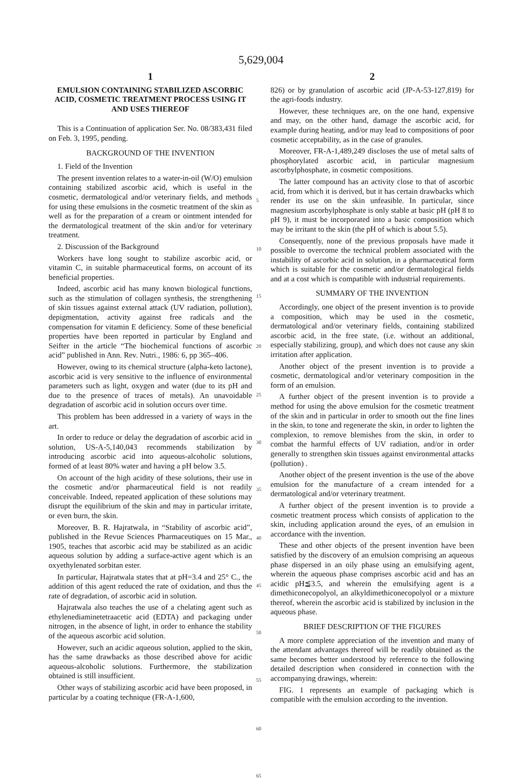5,629,004
1
EMULSION CONTAINING STABILIZED ASCORBIC ACID, COSMETIC TREATMENT PROCESS USING IT AND USES THEREOF
This is a Continuation of application Ser. No. 08/383,431 filed on Feb. 3, 1995, pending.
BACKGROUND OF THE INVENTION
1. Field of the Invention
The present invention relates to a water-in-oil (W/O) emulsion containing stabilized ascorbic acid, which is useful in the cosmetic, dermatological and/or veterinary fields, and methods for using these emulsions in the cosmetic treatment of the skin as well as for the preparation of a cream or ointment intended for the dermatological treatment of the skin and/or for veterinary treatment.
2. Discussion of the Background
Workers have long sought to stabilize ascorbic acid, or vitamin C, in suitable pharmaceutical forms, on account of its beneficial properties.
Indeed, ascorbic acid has many known biological functions, such as the stimulation of collagen synthesis, the strengthening of skin tissues against external attack (UV radiation, pollution), depigmentation, activity against free radicals and the compensation for vitamin E deficiency. Some of these beneficial properties have been reported in particular by England and Seifter in the article “The biochemical functions of ascorbic acid” published in Ann. Rev. Nutri., 1986: 6, pp 365–406.
However, owing to its chemical structure (alpha-keto lactone), ascorbic acid is very sensitive to the influence of environmental parameters such as light, oxygen and water (due to its pH and due to the presence of traces of metals). An unavoidable degradation of ascorbic acid in solution occurs over time.
This problem has been addressed in a variety of ways in the art.
In order to reduce or delay the degradation of ascorbic acid in solution, US-A-5,140,043 recommends stabilization by introducing ascorbic acid into aqueous-alcoholic solutions, formed of at least 80% water and having a pH below 3.5.
On account of the high acidity of these solutions, their use in the cosmetic and/or pharmaceutical field is not readily conceivable. Indeed, repeated application of these solutions may disrupt the equilibrium of the skin and may in particular irritate, or even burn, the skin.
Moreover, B. R. Hajratwala, in “Stability of ascorbic acid”, published in the Revue Sciences Pharmaceutiques on 15 Mar., 1905, teaches that ascorbic acid may be stabilized as an acidic aqueous solution by adding a surface-active agent which is an oxyethylenated sorbitan ester.
In particular, Hajratwala states that at pH=3.4 and 25° C., the addition of this agent reduced the rate of oxidation, and thus the rate of degradation, of ascorbic acid in solution.
Hajratwala also teaches the use of a chelating agent such as ethylenediaminetetraacetic acid (EDTA) and packaging under nitrogen, in the absence of light, in order to enhance the stability of the aqueous ascorbic acid solution.
However, such an acidic aqueous solution, applied to the skin, has the same drawbacks as those described above for acidic aqueous-alcoholic solutions. Furthermore, the stabilization obtained is still insufficient.
Other ways of stabilizing ascorbic acid have been proposed, in particular by a coating technique (FR-A-1,600,
5
10
15
20
25
30
35
40
45
50
55
60
65
2
826) or by granulation of ascorbic acid (JP-A-53-127,819) for the agri-foods industry.
However, these techniques are, on the one hand, expensive and may, on the other hand, damage the ascorbic acid, for example during heating, and/or may lead to compositions of poor cosmetic acceptability, as in the case of granules.
Moreover, FR-A-1,489,249 discloses the use of metal salts of phosphorylated ascorbic acid, in particular magnesium ascorbylphosphate, in cosmetic compositions.
The latter compound has an activity close to that of ascorbic acid, from which it is derived, but it has certain drawbacks which render its use on the skin unfeasible. In particular, since magnesium ascorbylphosphate is only stable at basic pH (pH 8 to pH 9), it must be incorporated into a basic composition which may be irritant to the skin (the pH of which is about 5.5).
Consequently, none of the previous proposals have made it possible to overcome the technical problem associated with the instability of ascorbic acid in solution, in a pharmaceutical form which is suitable for the cosmetic and/or dermatological fields and at a cost which is compatible with industrial requirements.
SUMMARY OF THE INVENTION
Accordingly, one object of the present invention is to provide a composition, which may be used in the cosmetic, dermatological and/or veterinary fields, containing stabilized ascorbic acid, in the free state, (i.e. without an additional, especially stabilizing, group), and which does not cause any skin irritation after application.
Another object of the present invention is to provide a cosmetic, dermatological and/or veterinary composition in the form of an emulsion.
A further object of the present invention is to provide a method for using the above emulsion for the cosmetic treatment of the skin and in particular in order to smooth out the fine lines in the skin, to tone and regenerate the skin, in order to lighten the complexion, to remove blemishes from the skin, in order to combat the harmful effects of UV radiation, and/or in order generally to strengthen skin tissues against environmental attacks (pollution) .
Another object of the present invention is the use of the above emulsion for the manufacture of a cream intended for a dermatological and/or veterinary treatment.
A further object of the present invention is to provide a cosmetic treatment process which consists of application to the skin, including application around the eyes, of an emulsion in accordance with the invention.
These and other objects of the present invention have been satisfied by the discovery of an emulsion comprising an aqueous phase dispersed in an oily phase using an emulsifying agent, wherein the aqueous phase comprises ascorbic acid and has an acidic pH≦3.5, and wherein the emulsifying agent is a dimethiconecopolyol, an alkyldimethiconecopolyol or a mixture thereof, wherein the ascorbic acid is stabilized by inclusion in the aqueous phase.
BRIEF DESCRIPTION OF THE FIGURES
A more complete appreciation of the invention and many of the attendant advantages thereof will be readily obtained as the same becomes better understood by reference to the following detailed description when considered in connection with the accompanying drawings, wherein:
FIG. 1 represents an example of packaging which is compatible with the emulsion according to the invention.